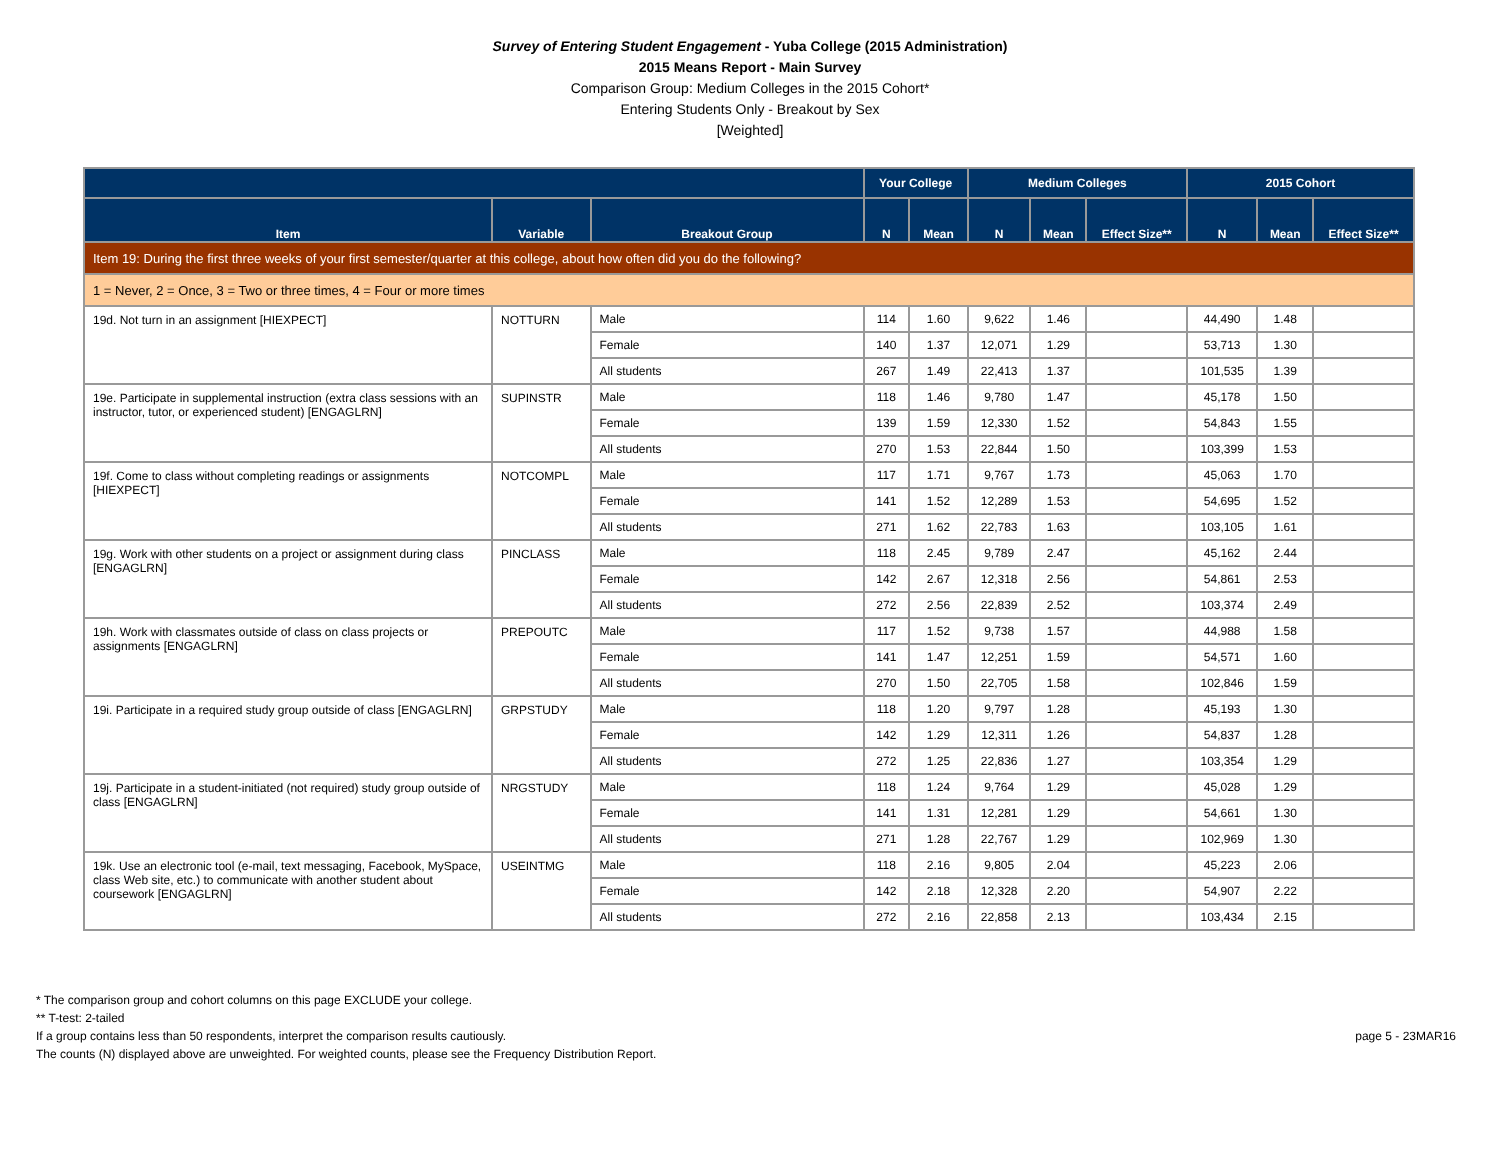Survey of Entering Student Engagement - Yuba College (2015 Administration)
2015 Means Report - Main Survey
Comparison Group: Medium Colleges in the 2015 Cohort*
Entering Students Only - Breakout by Sex
[Weighted]
| | | | Your College | | Medium Colleges | | | 2015 Cohort | | |
| --- | --- | --- | --- | --- | --- | --- | --- | --- | --- | --- |
| Item | Variable | Breakout Group | N | Mean | N | Mean | Effect Size** | N | Mean | Effect Size** |
| Item 19: During the first three weeks of your first semester/quarter at this college, about how often did you do the following? | | | | | | | | | | |
| 1 = Never, 2 = Once, 3 = Two or three times, 4 = Four or more times | | | | | | | | | | |
| 19d. Not turn in an assignment [HIEXPECT] | NOTTURN | Male | 114 | 1.60 | 9,622 | 1.46 | | 44,490 | 1.48 | |
| | | Female | 140 | 1.37 | 12,071 | 1.29 | | 53,713 | 1.30 | |
| | | All students | 267 | 1.49 | 22,413 | 1.37 | | 101,535 | 1.39 | |
| 19e. Participate in supplemental instruction (extra class sessions with an instructor, tutor, or experienced student) [ENGAGLRN] | SUPINSTR | Male | 118 | 1.46 | 9,780 | 1.47 | | 45,178 | 1.50 | |
| | | Female | 139 | 1.59 | 12,330 | 1.52 | | 54,843 | 1.55 | |
| | | All students | 270 | 1.53 | 22,844 | 1.50 | | 103,399 | 1.53 | |
| 19f. Come to class without completing readings or assignments [HIEXPECT] | NOTCOMPL | Male | 117 | 1.71 | 9,767 | 1.73 | | 45,063 | 1.70 | |
| | | Female | 141 | 1.52 | 12,289 | 1.53 | | 54,695 | 1.52 | |
| | | All students | 271 | 1.62 | 22,783 | 1.63 | | 103,105 | 1.61 | |
| 19g. Work with other students on a project or assignment during class [ENGAGLRN] | PINCLASS | Male | 118 | 2.45 | 9,789 | 2.47 | | 45,162 | 2.44 | |
| | | Female | 142 | 2.67 | 12,318 | 2.56 | | 54,861 | 2.53 | |
| | | All students | 272 | 2.56 | 22,839 | 2.52 | | 103,374 | 2.49 | |
| 19h. Work with classmates outside of class on class projects or assignments [ENGAGLRN] | PREPOUTC | Male | 117 | 1.52 | 9,738 | 1.57 | | 44,988 | 1.58 | |
| | | Female | 141 | 1.47 | 12,251 | 1.59 | | 54,571 | 1.60 | |
| | | All students | 270 | 1.50 | 22,705 | 1.58 | | 102,846 | 1.59 | |
| 19i. Participate in a required study group outside of class [ENGAGLRN] | GRPSTUDY | Male | 118 | 1.20 | 9,797 | 1.28 | | 45,193 | 1.30 | |
| | | Female | 142 | 1.29 | 12,311 | 1.26 | | 54,837 | 1.28 | |
| | | All students | 272 | 1.25 | 22,836 | 1.27 | | 103,354 | 1.29 | |
| 19j. Participate in a student-initiated (not required) study group outside of class [ENGAGLRN] | NRGSTUDY | Male | 118 | 1.24 | 9,764 | 1.29 | | 45,028 | 1.29 | |
| | | Female | 141 | 1.31 | 12,281 | 1.29 | | 54,661 | 1.30 | |
| | | All students | 271 | 1.28 | 22,767 | 1.29 | | 102,969 | 1.30 | |
| 19k. Use an electronic tool (e-mail, text messaging, Facebook, MySpace, class Web site, etc.) to communicate with another student about coursework [ENGAGLRN] | USEINTMG | Male | 118 | 2.16 | 9,805 | 2.04 | | 45,223 | 2.06 | |
| | | Female | 142 | 2.18 | 12,328 | 2.20 | | 54,907 | 2.22 | |
| | | All students | 272 | 2.16 | 22,858 | 2.13 | | 103,434 | 2.15 | |
* The comparison group and cohort columns on this page EXCLUDE your college.
** T-test: 2-tailed
If a group contains less than 50 respondents, interpret the comparison results cautiously. page 5 - 23MAR16
The counts (N) displayed above are unweighted. For weighted counts, please see the Frequency Distribution Report.